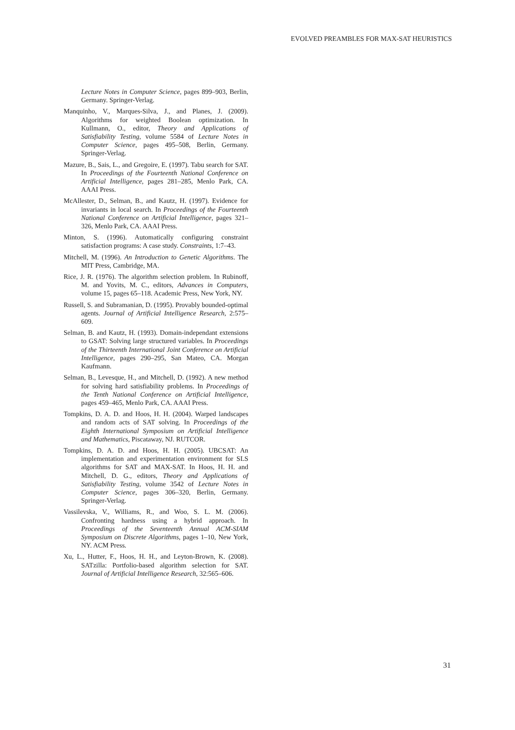EVOLVED PREAMBLES FOR MAX-SAT HEURISTICS
Lecture Notes in Computer Science, pages 899–903, Berlin, Germany. Springer-Verlag.
Manquinho, V., Marques-Silva, J., and Planes, J. (2009). Algorithms for weighted Boolean optimization. In Kullmann, O., editor, Theory and Applications of Satisfiability Testing, volume 5584 of Lecture Notes in Computer Science, pages 495–508, Berlin, Germany. Springer-Verlag.
Mazure, B., Sais, L., and Gregoire, E. (1997). Tabu search for SAT. In Proceedings of the Fourteenth National Conference on Artificial Intelligence, pages 281–285, Menlo Park, CA. AAAI Press.
McAllester, D., Selman, B., and Kautz, H. (1997). Evidence for invariants in local search. In Proceedings of the Fourteenth National Conference on Artificial Intelligence, pages 321–326, Menlo Park, CA. AAAI Press.
Minton, S. (1996). Automatically configuring constraint satisfaction programs: A case study. Constraints, 1:7–43.
Mitchell, M. (1996). An Introduction to Genetic Algorithms. The MIT Press, Cambridge, MA.
Rice, J. R. (1976). The algorithm selection problem. In Rubinoff, M. and Yovits, M. C., editors, Advances in Computers, volume 15, pages 65–118. Academic Press, New York, NY.
Russell, S. and Subramanian, D. (1995). Provably bounded-optimal agents. Journal of Artificial Intelligence Research, 2:575–609.
Selman, B. and Kautz, H. (1993). Domain-independant extensions to GSAT: Solving large structured variables. In Proceedings of the Thirteenth International Joint Conference on Artificial Intelligence, pages 290–295, San Mateo, CA. Morgan Kaufmann.
Selman, B., Levesque, H., and Mitchell, D. (1992). A new method for solving hard satisfiability problems. In Proceedings of the Tenth National Conference on Artificial Intelligence, pages 459–465, Menlo Park, CA. AAAI Press.
Tompkins, D. A. D. and Hoos, H. H. (2004). Warped landscapes and random acts of SAT solving. In Proceedings of the Eighth International Symposium on Artificial Intelligence and Mathematics, Piscataway, NJ. RUTCOR.
Tompkins, D. A. D. and Hoos, H. H. (2005). UBCSAT: An implementation and experimentation environment for SLS algorithms for SAT and MAX-SAT. In Hoos, H. H. and Mitchell, D. G., editors, Theory and Applications of Satisfiability Testing, volume 3542 of Lecture Notes in Computer Science, pages 306–320, Berlin, Germany. Springer-Verlag.
Vassilevska, V., Williams, R., and Woo, S. L. M. (2006). Confronting hardness using a hybrid approach. In Proceedings of the Seventeenth Annual ACM-SIAM Symposium on Discrete Algorithms, pages 1–10, New York, NY. ACM Press.
Xu, L., Hutter, F., Hoos, H. H., and Leyton-Brown, K. (2008). SATzilla: Portfolio-based algorithm selection for SAT. Journal of Artificial Intelligence Research, 32:565–606.
31